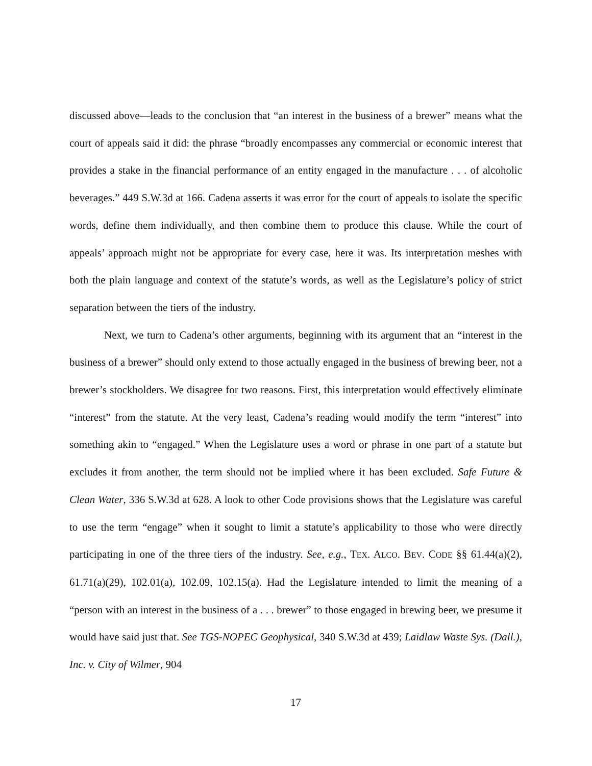discussed above—leads to the conclusion that “an interest in the business of a brewer” means what the court of appeals said it did: the phrase “broadly encompasses any commercial or economic interest that provides a stake in the financial performance of an entity engaged in the manufacture . . . of alcoholic beverages.” 449 S.W.3d at 166. Cadena asserts it was error for the court of appeals to isolate the specific words, define them individually, and then combine them to produce this clause. While the court of appeals’ approach might not be appropriate for every case, here it was. Its interpretation meshes with both the plain language and context of the statute’s words, as well as the Legislature’s policy of strict separation between the tiers of the industry.
Next, we turn to Cadena’s other arguments, beginning with its argument that an “interest in the business of a brewer” should only extend to those actually engaged in the business of brewing beer, not a brewer’s stockholders. We disagree for two reasons. First, this interpretation would effectively eliminate “interest” from the statute. At the very least, Cadena’s reading would modify the term “interest” into something akin to “engaged.” When the Legislature uses a word or phrase in one part of a statute but excludes it from another, the term should not be implied where it has been excluded. Safe Future & Clean Water, 336 S.W.3d at 628. A look to other Code provisions shows that the Legislature was careful to use the term “engage” when it sought to limit a statute’s applicability to those who were directly participating in one of the three tiers of the industry. See, e.g., TEX. ALCO. BEV. CODE §§ 61.44(a)(2), 61.71(a)(29), 102.01(a), 102.09, 102.15(a). Had the Legislature intended to limit the meaning of a “person with an interest in the business of a . . . brewer” to those engaged in brewing beer, we presume it would have said just that. See TGS-NOPEC Geophysical, 340 S.W.3d at 439; Laidlaw Waste Sys. (Dall.), Inc. v. City of Wilmer, 904
17